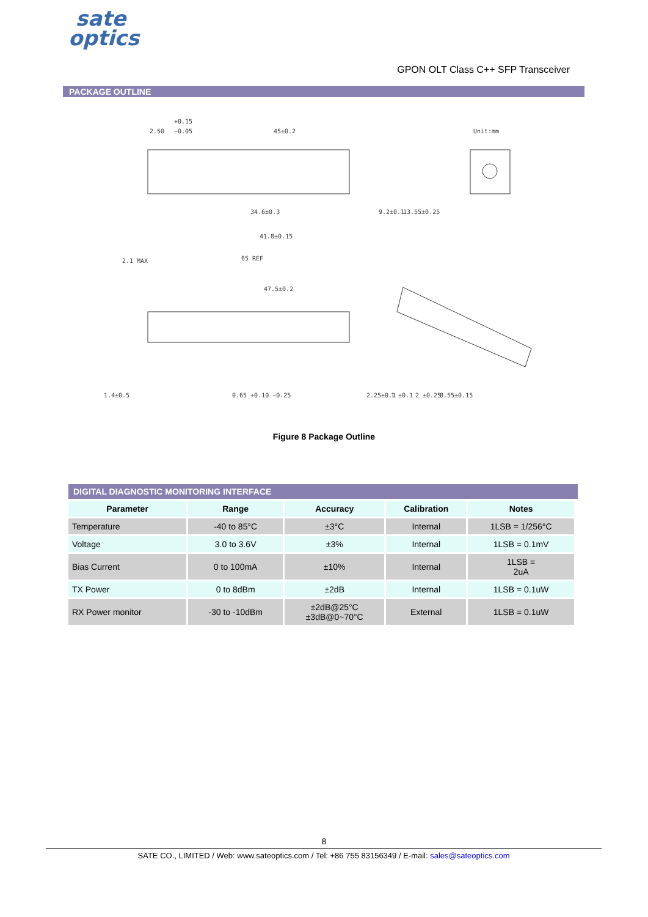sate
optics
GPON OLT Class C++ SFP Transceiver
PACKAGE OUTLINE
2.50
+0.15
−0.05
45±0.2
Unit:mm
34.6±0.3
41.8±0.15
65 REF
47.5±0.2
9.2±0.1
13.55±0.25
1.4±0.5
0.65 +0.10 −0.25
2.25±0.1
1 ±0.1
2 ±0.25
8.55±0.15
2.1 MAX
Figure 8 Package Outline
DIGITAL DIAGNOSTIC MONITORING INTERFACE
| Parameter | Range | Accuracy | Calibration | Notes |
| --- | --- | --- | --- | --- |
| Temperature | -40 to 85°C | ±3°C | Internal | 1LSB = 1/256°C |
| Voltage | 3.0 to 3.6V | ±3% | Internal | 1LSB = 0.1mV |
| Bias Current | 0 to 100mA | ±10% | Internal | 1LSB = 2uA |
| TX Power | 0 to 8dBm | ±2dB | Internal | 1LSB = 0.1uW |
| RX Power monitor | -30 to -10dBm | ±2dB@25°C ±3dB@0~70°C | External | 1LSB = 0.1uW |
8
SATE CO., LIMITED / Web: www.sateoptics.com / Tel: +86 755 83156349 / E-mail: sales@sateoptics.com